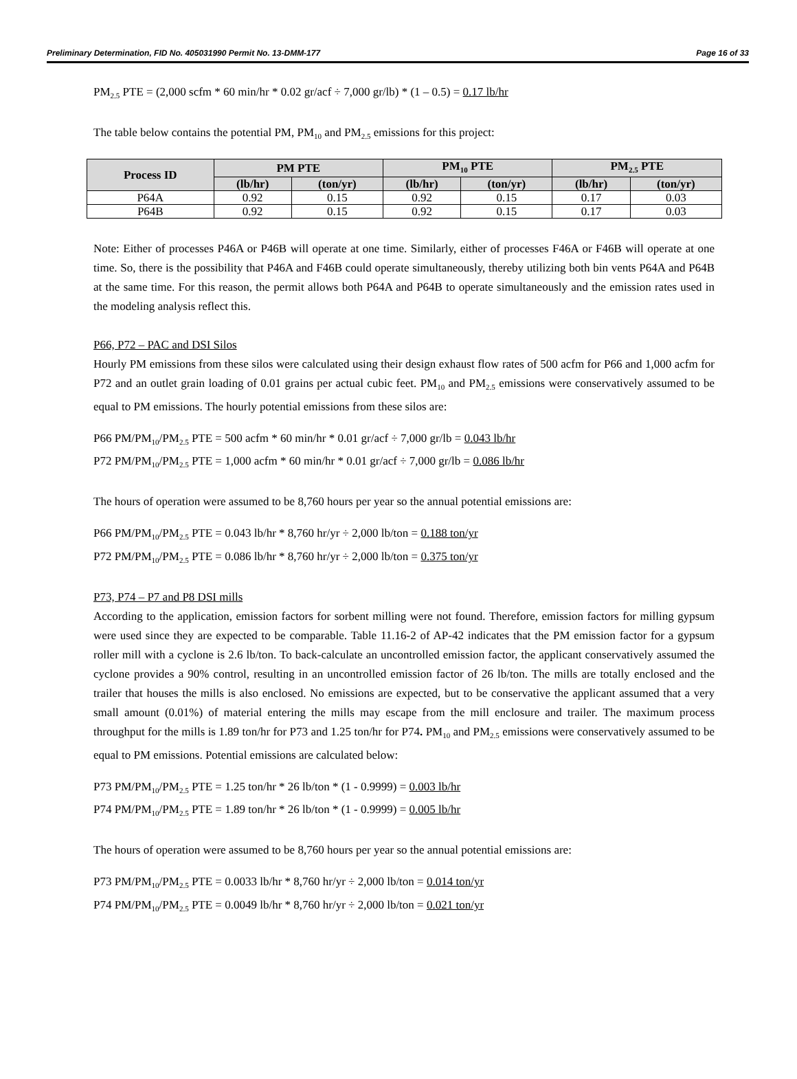Preliminary Determination, FID No. 405031990 Permit No. 13-DMM-177 Page 16 of 33
PM<sub>2.5</sub> PTE = (2,000 scfm * 60 min/hr * 0.02 gr/acf ÷ 7,000 gr/lb) * (1 – 0.5) = 0.17 lb/hr
The table below contains the potential PM, PM<sub>10</sub> and PM<sub>2.5</sub> emissions for this project:
| Process ID | PM PTE | | PM<sub>10</sub> PTE | | PM<sub>2.5</sub> PTE | |
| --- | --- | --- | --- | --- | --- | --- |
| | (lb/hr) | (ton/yr) | (lb/hr) | (ton/yr) | (lb/hr) | (ton/yr) |
| P64A | 0.92 | 0.15 | 0.92 | 0.15 | 0.17 | 0.03 |
| P64B | 0.92 | 0.15 | 0.92 | 0.15 | 0.17 | 0.03 |
Note: Either of processes P46A or P46B will operate at one time. Similarly, either of processes F46A or F46B will operate at one time. So, there is the possibility that P46A and F46B could operate simultaneously, thereby utilizing both bin vents P64A and P64B at the same time. For this reason, the permit allows both P64A and P64B to operate simultaneously and the emission rates used in the modeling analysis reflect this.
P66, P72 – PAC and DSI Silos
Hourly PM emissions from these silos were calculated using their design exhaust flow rates of 500 acfm for P66 and 1,000 acfm for P72 and an outlet grain loading of 0.01 grains per actual cubic feet. PM<sub>10</sub> and PM<sub>2.5</sub> emissions were conservatively assumed to be equal to PM emissions. The hourly potential emissions from these silos are:
P66 PM/PM<sub>10</sub>/PM<sub>2.5</sub> PTE = 500 acfm * 60 min/hr * 0.01 gr/acf ÷ 7,000 gr/lb = 0.043 lb/hr
P72 PM/PM<sub>10</sub>/PM<sub>2.5</sub> PTE = 1,000 acfm * 60 min/hr * 0.01 gr/acf ÷ 7,000 gr/lb = 0.086 lb/hr
The hours of operation were assumed to be 8,760 hours per year so the annual potential emissions are:
P66 PM/PM<sub>10</sub>/PM<sub>2.5</sub> PTE = 0.043 lb/hr * 8,760 hr/yr ÷ 2,000 lb/ton = 0.188 ton/yr
P72 PM/PM<sub>10</sub>/PM<sub>2.5</sub> PTE = 0.086 lb/hr * 8,760 hr/yr ÷ 2,000 lb/ton = 0.375 ton/yr
P73, P74 – P7 and P8 DSI mills
According to the application, emission factors for sorbent milling were not found. Therefore, emission factors for milling gypsum were used since they are expected to be comparable. Table 11.16-2 of AP-42 indicates that the PM emission factor for a gypsum roller mill with a cyclone is 2.6 lb/ton. To back-calculate an uncontrolled emission factor, the applicant conservatively assumed the cyclone provides a 90% control, resulting in an uncontrolled emission factor of 26 lb/ton. The mills are totally enclosed and the trailer that houses the mills is also enclosed. No emissions are expected, but to be conservative the applicant assumed that a very small amount (0.01%) of material entering the mills may escape from the mill enclosure and trailer. The maximum process throughput for the mills is 1.89 ton/hr for P73 and 1.25 ton/hr for P74. PM<sub>10</sub> and PM<sub>2.5</sub> emissions were conservatively assumed to be equal to PM emissions. Potential emissions are calculated below:
P73 PM/PM<sub>10</sub>/PM<sub>2.5</sub> PTE = 1.25 ton/hr * 26 lb/ton * (1 - 0.9999) = 0.003 lb/hr
P74 PM/PM<sub>10</sub>/PM<sub>2.5</sub> PTE = 1.89 ton/hr * 26 lb/ton * (1 - 0.9999) = 0.005 lb/hr
The hours of operation were assumed to be 8,760 hours per year so the annual potential emissions are:
P73 PM/PM<sub>10</sub>/PM<sub>2.5</sub> PTE = 0.0033 lb/hr * 8,760 hr/yr ÷ 2,000 lb/ton = 0.014 ton/yr
P74 PM/PM<sub>10</sub>/PM<sub>2.5</sub> PTE = 0.0049 lb/hr * 8,760 hr/yr ÷ 2,000 lb/ton = 0.021 ton/yr